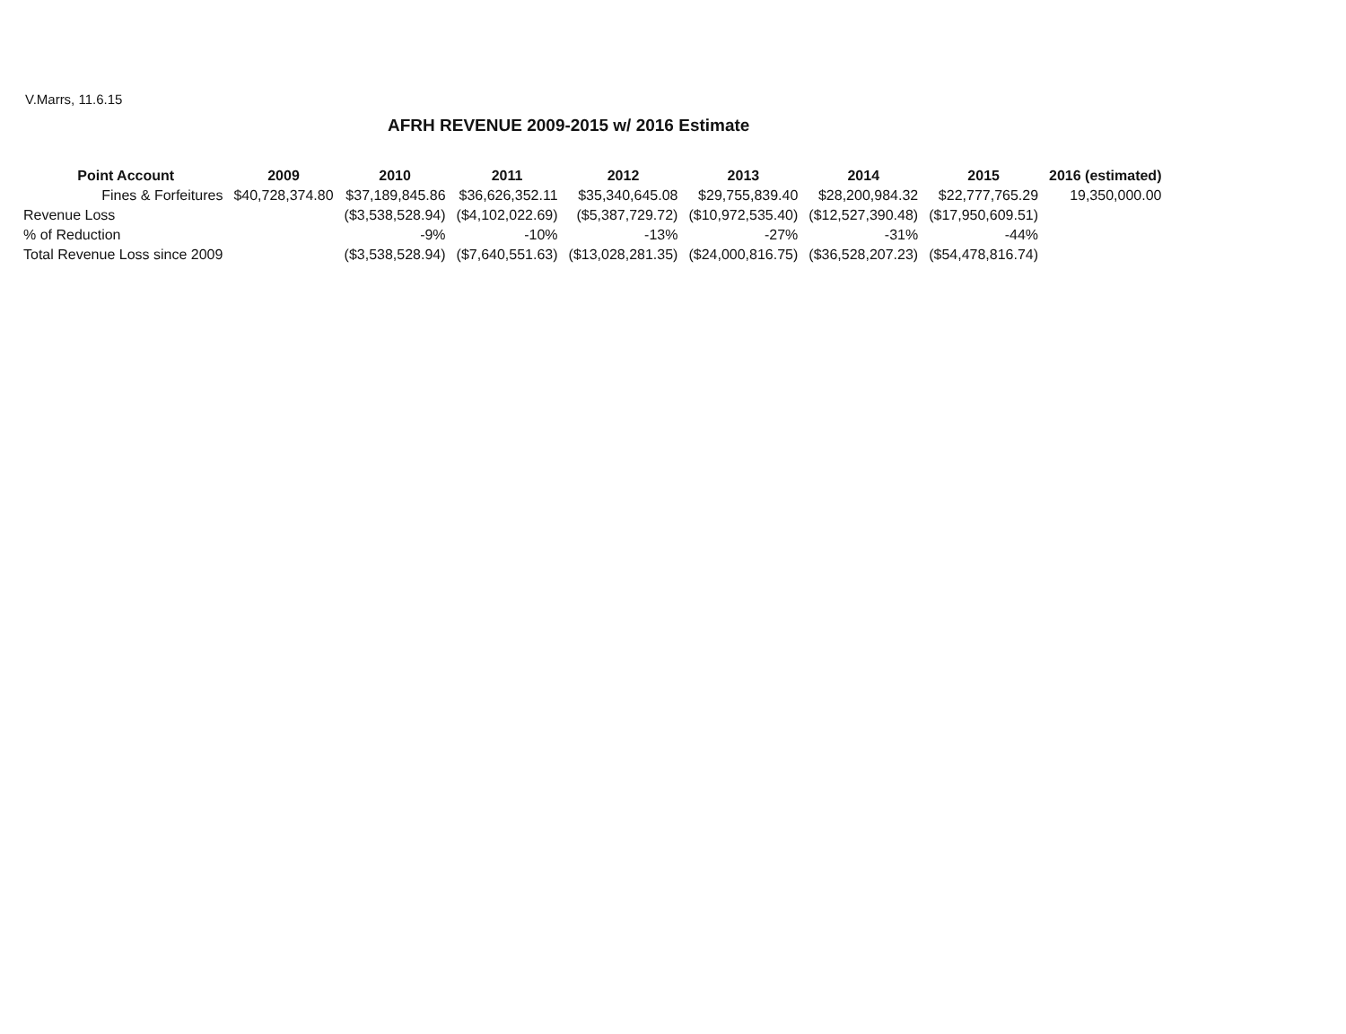V.Marrs, 11.6.15
AFRH REVENUE 2009-2015 w/ 2016 Estimate
| Point Account | 2009 | 2010 | 2011 | 2012 | 2013 | 2014 | 2015 | 2016 (estimated) |
| --- | --- | --- | --- | --- | --- | --- | --- | --- |
| Fines & Forfeitures | $40,728,374.80 | $37,189,845.86 | $36,626,352.11 | $35,340,645.08 | $29,755,839.40 | $28,200,984.32 | $22,777,765.29 | 19,350,000.00 |
| Revenue Loss | | ($3,538,528.94) | ($4,102,022.69) | ($5,387,729.72) | ($10,972,535.40) | ($12,527,390.48) | ($17,950,609.51) | |
| % of Reduction | | -9% | -10% | -13% | -27% | -31% | -44% | |
| Total Revenue Loss since 2009 | | ($3,538,528.94) | ($7,640,551.63) | ($13,028,281.35) | ($24,000,816.75) | ($36,528,207.23) | ($54,478,816.74) | |